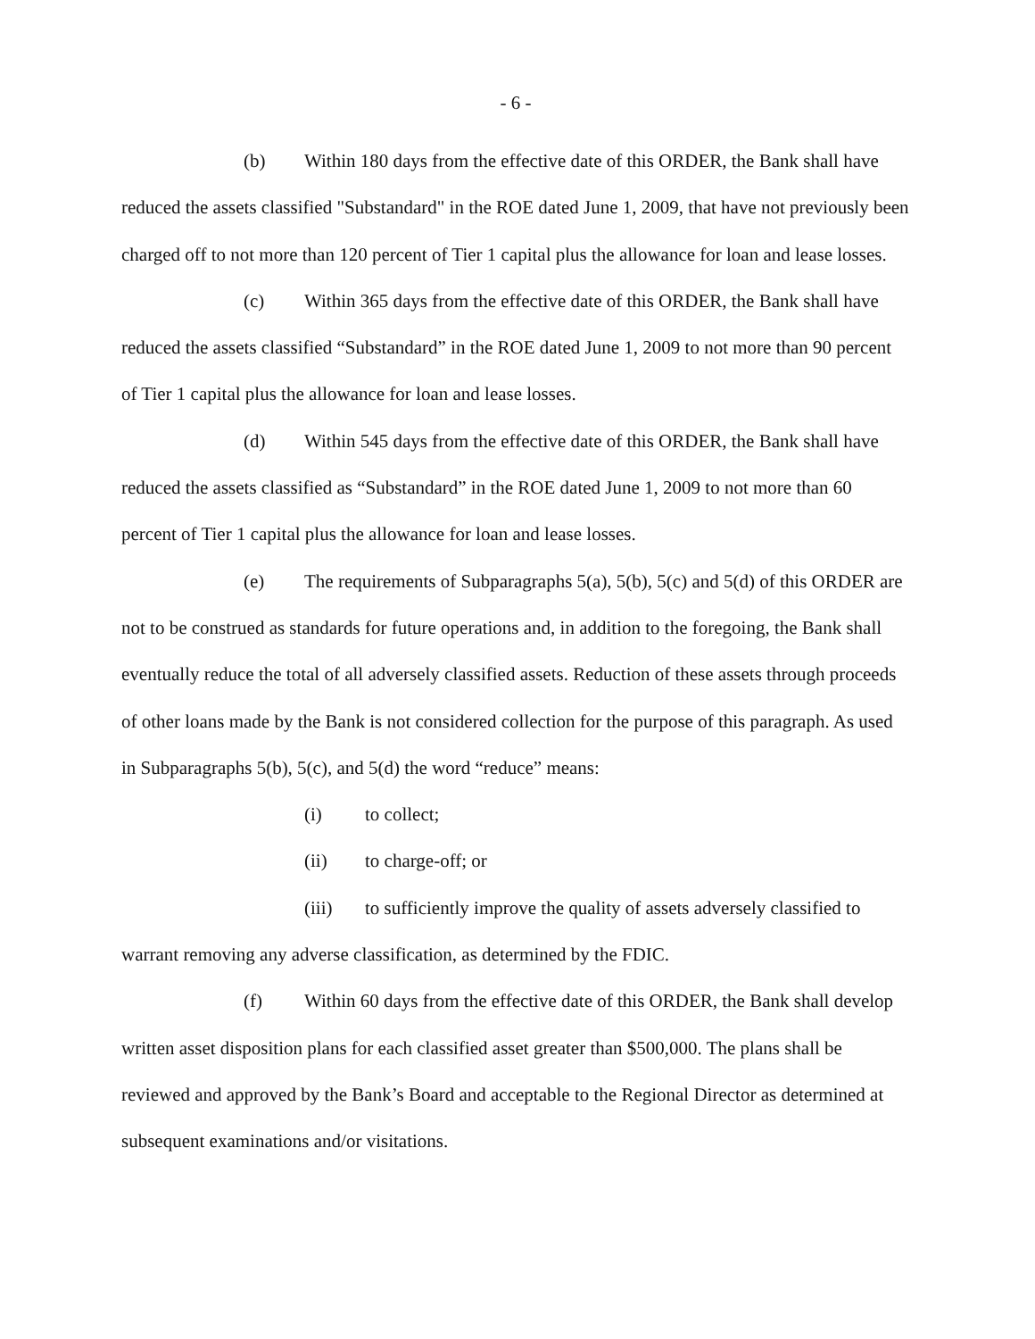- 6 -
(b) Within 180 days from the effective date of this ORDER, the Bank shall have reduced the assets classified "Substandard" in the ROE dated June 1, 2009, that have not previously been charged off to not more than 120 percent of Tier 1 capital plus the allowance for loan and lease losses.
(c) Within 365 days from the effective date of this ORDER, the Bank shall have reduced the assets classified “Substandard” in the ROE dated June 1, 2009 to not more than 90 percent of Tier 1 capital plus the allowance for loan and lease losses.
(d) Within 545 days from the effective date of this ORDER, the Bank shall have reduced the assets classified as “Substandard” in the ROE dated June 1, 2009 to not more than 60 percent of Tier 1 capital plus the allowance for loan and lease losses.
(e) The requirements of Subparagraphs 5(a), 5(b), 5(c) and 5(d) of this ORDER are not to be construed as standards for future operations and, in addition to the foregoing, the Bank shall eventually reduce the total of all adversely classified assets. Reduction of these assets through proceeds of other loans made by the Bank is not considered collection for the purpose of this paragraph. As used in Subparagraphs 5(b), 5(c), and 5(d) the word “reduce” means:
(i) to collect;
(ii) to charge-off; or
(iii) to sufficiently improve the quality of assets adversely classified to warrant removing any adverse classification, as determined by the FDIC.
(f) Within 60 days from the effective date of this ORDER, the Bank shall develop written asset disposition plans for each classified asset greater than $500,000. The plans shall be reviewed and approved by the Bank’s Board and acceptable to the Regional Director as determined at subsequent examinations and/or visitations.